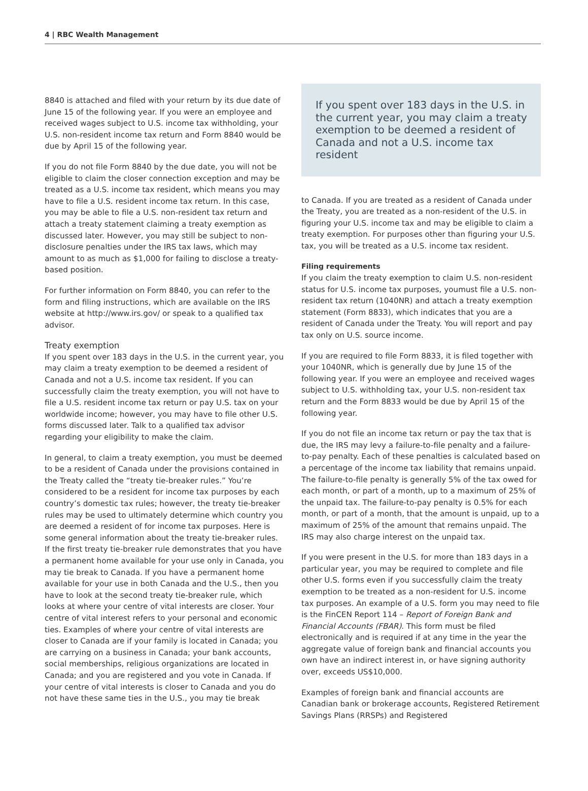4 | RBC Wealth Management
8840 is attached and filed with your return by its due date of June 15 of the following year. If you were an employee and received wages subject to U.S. income tax withholding, your U.S. non-resident income tax return and Form 8840 would be due by April 15 of the following year.
If you do not file Form 8840 by the due date, you will not be eligible to claim the closer connection exception and may be treated as a U.S. income tax resident, which means you may have to file a U.S. resident income tax return. In this case, you may be able to file a U.S. non-resident tax return and attach a treaty statement claiming a treaty exemption as discussed later. However, you may still be subject to non-disclosure penalties under the IRS tax laws, which may amount to as much as $1,000 for failing to disclose a treaty- based position.
For further information on Form 8840, you can refer to the form and filing instructions, which are available on the IRS website at http://www.irs.gov/ or speak to a qualified tax advisor.
Treaty exemption
If you spent over 183 days in the U.S. in the current year, you may claim a treaty exemption to be deemed a resident of Canada and not a U.S. income tax resident. If you can successfully claim the treaty exemption, you will not have to file a U.S. resident income tax return or pay U.S. tax on your worldwide income; however, you may have to file other U.S. forms discussed later. Talk to a qualified tax advisor regarding your eligibility to make the claim.
In general, to claim a treaty exemption, you must be deemed to be a resident of Canada under the provisions contained in the Treaty called the “treaty tie-breaker rules.” You’re considered to be a resident for income tax purposes by each country’s domestic tax rules; however, the treaty tie-breaker rules may be used to ultimately determine which country you are deemed a resident of for income tax purposes. Here is some general information about the treaty tie-breaker rules. If the first treaty tie-breaker rule demonstrates that you have a permanent home available for your use only in Canada, you may tie break to Canada. If you have a permanent home available for your use in both Canada and the U.S., then you have to look at the second treaty tie-breaker rule, which looks at where your centre of vital interests are closer. Your centre of vital interest refers to your personal and economic ties. Examples of where your centre of vital interests are closer to Canada are if your family is located in Canada; you are carrying on a business in Canada; your bank accounts, social memberships, religious organizations are located in Canada; and you are registered and you vote in Canada. If your centre of vital interests is closer to Canada and you do not have these same ties in the U.S., you may tie break
If you spent over 183 days in the U.S. in the current year, you may claim a treaty exemption to be deemed a resident of Canada and not a U.S. income tax resident
to Canada. If you are treated as a resident of Canada under the Treaty, you are treated as a non-resident of the U.S. in figuring your U.S. income tax and may be eligible to claim a treaty exemption. For purposes other than figuring your U.S. tax, you will be treated as a U.S. income tax resident.
Filing requirements
If you claim the treaty exemption to claim U.S. non-resident status for U.S. income tax purposes, youmust file a U.S. non-resident tax return (1040NR) and attach a treaty exemption statement (Form 8833), which indicates that you are a resident of Canada under the Treaty. You will report and pay tax only on U.S. source income.
If you are required to file Form 8833, it is filed together with your 1040NR, which is generally due by June 15 of the following year. If you were an employee and received wages subject to U.S. withholding tax, your U.S. non-resident tax return and the Form 8833 would be due by April 15 of the following year.
If you do not file an income tax return or pay the tax that is due, the IRS may levy a failure-to-file penalty and a failure-to-pay penalty. Each of these penalties is calculated based on a percentage of the income tax liability that remains unpaid. The failure-to-file penalty is generally 5% of the tax owed for each month, or part of a month, up to a maximum of 25% of the unpaid tax. The failure-to-pay penalty is 0.5% for each month, or part of a month, that the amount is unpaid, up to a maximum of 25% of the amount that remains unpaid. The IRS may also charge interest on the unpaid tax.
If you were present in the U.S. for more than 183 days in a particular year, you may be required to complete and file other U.S. forms even if you successfully claim the treaty exemption to be treated as a non-resident for U.S. income tax purposes. An example of a U.S. form you may need to file is the FinCEN Report 114 – Report of Foreign Bank and Financial Accounts (FBAR). This form must be filed electronically and is required if at any time in the year the aggregate value of foreign bank and financial accounts you own have an indirect interest in, or have signing authority over, exceeds US$10,000.
Examples of foreign bank and financial accounts are Canadian bank or brokerage accounts, Registered Retirement Savings Plans (RRSPs) and Registered